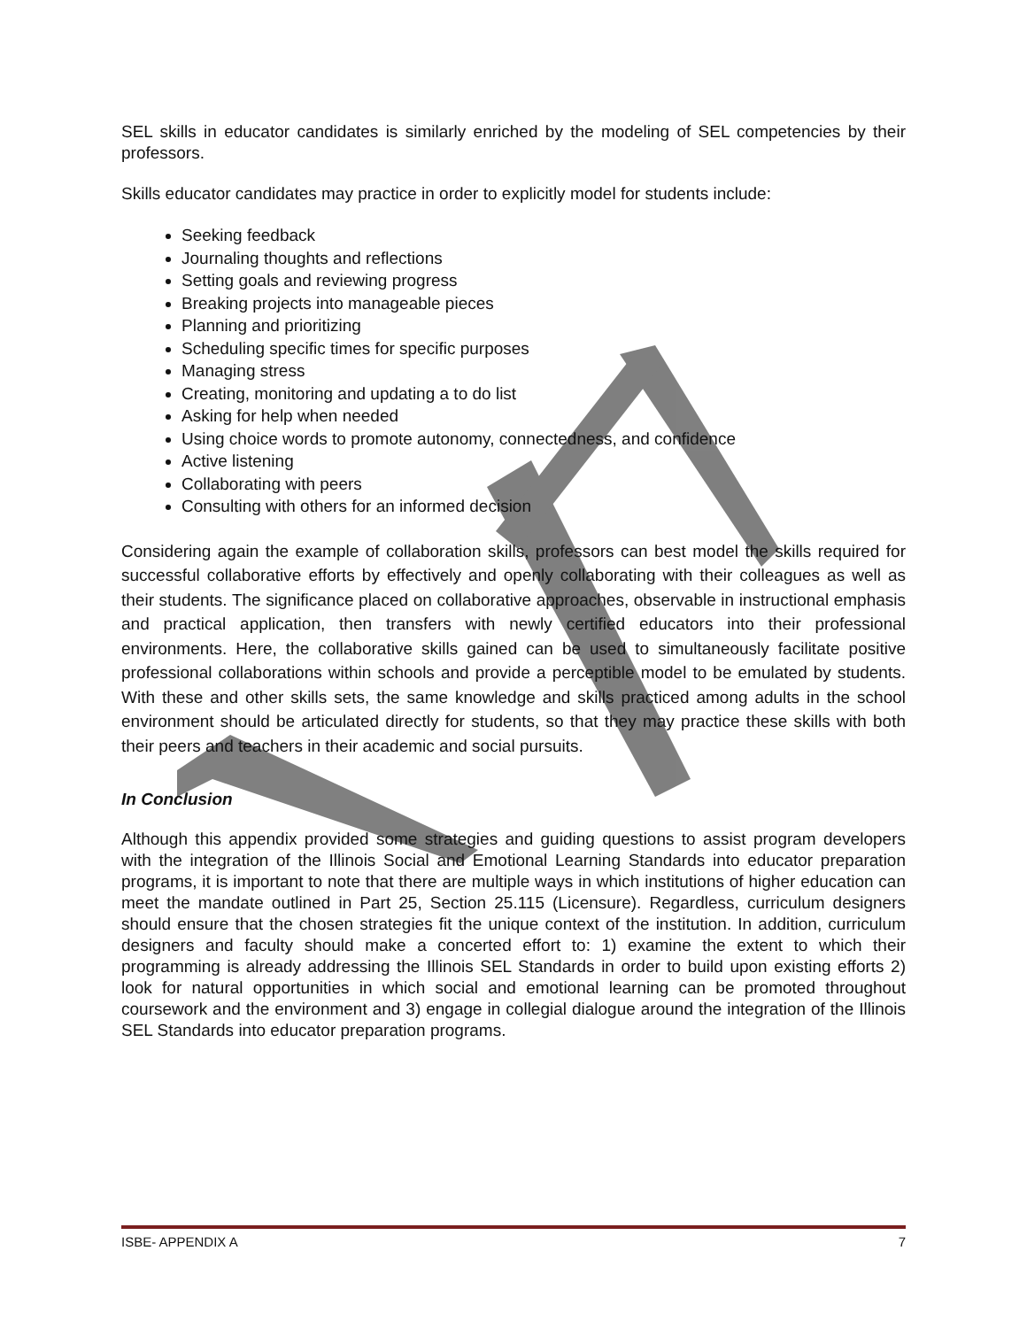SEL skills in educator candidates is similarly enriched by the modeling of SEL competencies by their professors.
Skills educator candidates may practice in order to explicitly model for students include:
Seeking feedback
Journaling thoughts and reflections
Setting goals and reviewing progress
Breaking projects into manageable pieces
Planning and prioritizing
Scheduling specific times for specific purposes
Managing stress
Creating, monitoring and updating a to do list
Asking for help when needed
Using choice words to promote autonomy, connectedness, and confidence
Active listening
Collaborating with peers
Consulting with others for an informed decision
Considering again the example of collaboration skills, professors can best model the skills required for successful collaborative efforts by effectively and openly collaborating with their colleagues as well as their students. The significance placed on collaborative approaches, observable in instructional emphasis and practical application, then transfers with newly certified educators into their professional environments. Here, the collaborative skills gained can be used to simultaneously facilitate positive professional collaborations within schools and provide a perceptible model to be emulated by students. With these and other skills sets, the same knowledge and skills practiced among adults in the school environment should be articulated directly for students, so that they may practice these skills with both their peers and teachers in their academic and social pursuits.
In Conclusion
Although this appendix provided some strategies and guiding questions to assist program developers with the integration of the Illinois Social and Emotional Learning Standards into educator preparation programs, it is important to note that there are multiple ways in which institutions of higher education can meet the mandate outlined in Part 25, Section 25.115 (Licensure). Regardless, curriculum designers should ensure that the chosen strategies fit the unique context of the institution. In addition, curriculum designers and faculty should make a concerted effort to: 1) examine the extent to which their programming is already addressing the Illinois SEL Standards in order to build upon existing efforts 2) look for natural opportunities in which social and emotional learning can be promoted throughout coursework and the environment and 3) engage in collegial dialogue around the integration of the Illinois SEL Standards into educator preparation programs.
ISBE- APPENDIX A 7